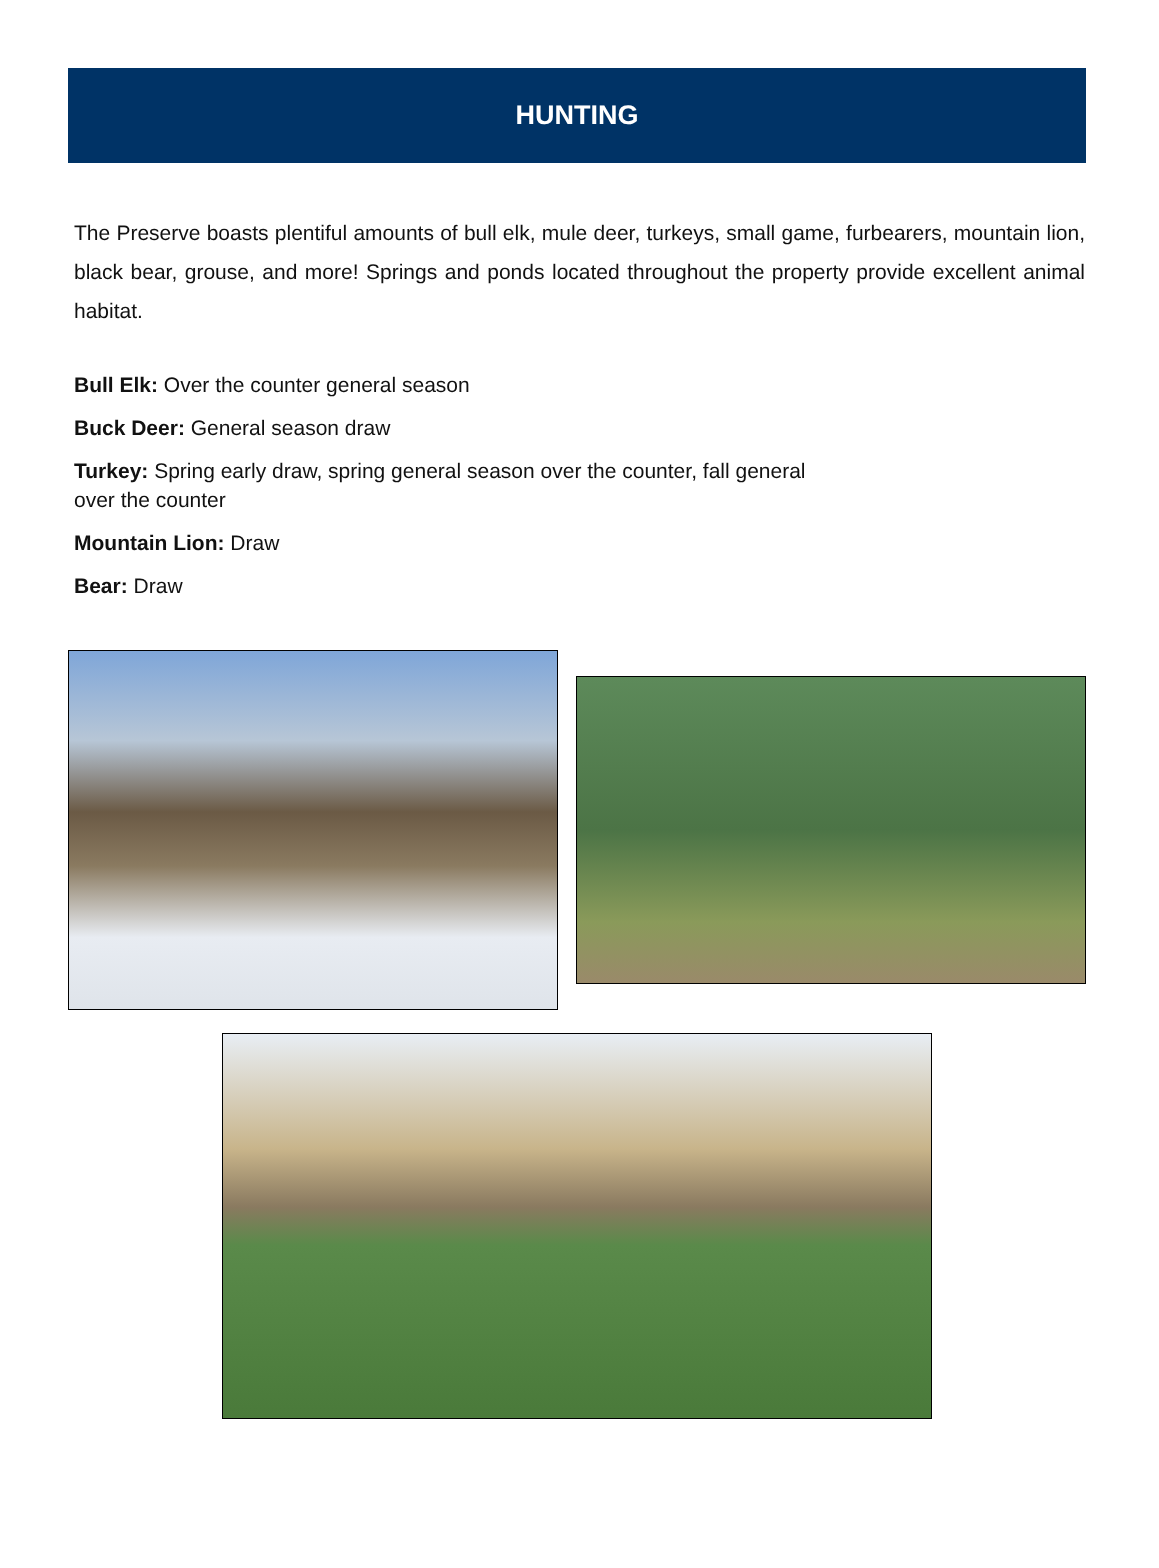HUNTING
The Preserve boasts plentiful amounts of bull elk, mule deer, turkeys, small game, furbearers, mountain lion, black bear, grouse, and more! Springs and ponds located throughout the property provide excellent animal habitat.
Bull Elk: Over the counter general season
Buck Deer: General season draw
Turkey: Spring early draw, spring general season over the counter, fall general
over the counter
Mountain Lion: Draw
Bear: Draw